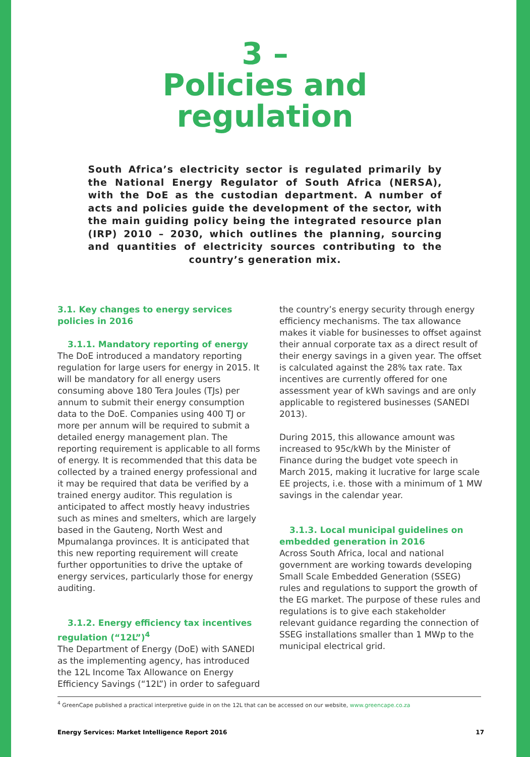3 –
Policies and
regulation
South Africa’s electricity sector is regulated primarily by the National Energy Regulator of South Africa (NERSA), with the DoE as the custodian department. A number of acts and policies guide the development of the sector, with the main guiding policy being the integrated resource plan (IRP) 2010 – 2030, which outlines the planning, sourcing and quantities of electricity sources contributing to the country’s generation mix.
3.1. Key changes to energy services policies in 2016
3.1.1. Mandatory reporting of energy
The DoE introduced a mandatory reporting regulation for large users for energy in 2015. It will be mandatory for all energy users consuming above 180 Tera Joules (TJs) per annum to submit their energy consumption data to the DoE. Companies using 400 TJ or more per annum will be required to submit a detailed energy management plan. The reporting requirement is applicable to all forms of energy. It is recommended that this data be collected by a trained energy professional and it may be required that data be verified by a trained energy auditor. This regulation is anticipated to affect mostly heavy industries such as mines and smelters, which are largely based in the Gauteng, North West and Mpumalanga provinces. It is anticipated that this new reporting requirement will create further opportunities to drive the uptake of energy services, particularly those for energy auditing.
3.1.2. Energy efficiency tax incentives regulation (“12L”)<sup>4</sup>
The Department of Energy (DoE) with SANEDI as the implementing agency, has introduced the 12L Income Tax Allowance on Energy Efficiency Savings (“12L”) in order to safeguard
the country’s energy security through energy efficiency mechanisms. The tax allowance makes it viable for businesses to offset against their annual corporate tax as a direct result of their energy savings in a given year. The offset is calculated against the 28% tax rate. Tax incentives are currently offered for one assessment year of kWh savings and are only applicable to registered businesses (SANEDI 2013).
During 2015, this allowance amount was increased to 95c/kWh by the Minister of Finance during the budget vote speech in March 2015, making it lucrative for large scale EE projects, i.e. those with a minimum of 1 MW savings in the calendar year.
3.1.3. Local municipal guidelines on embedded generation in 2016
Across South Africa, local and national government are working towards developing Small Scale Embedded Generation (SSEG) rules and regulations to support the growth of the EG market. The purpose of these rules and regulations is to give each stakeholder relevant guidance regarding the connection of SSEG installations smaller than 1 MWp to the municipal electrical grid.
<sup>4</sup> GreenCape published a practical interpretive guide in on the 12L that can be accessed on our website, www.greencape.co.za
Energy Services: Market Intelligence Report 2016 17